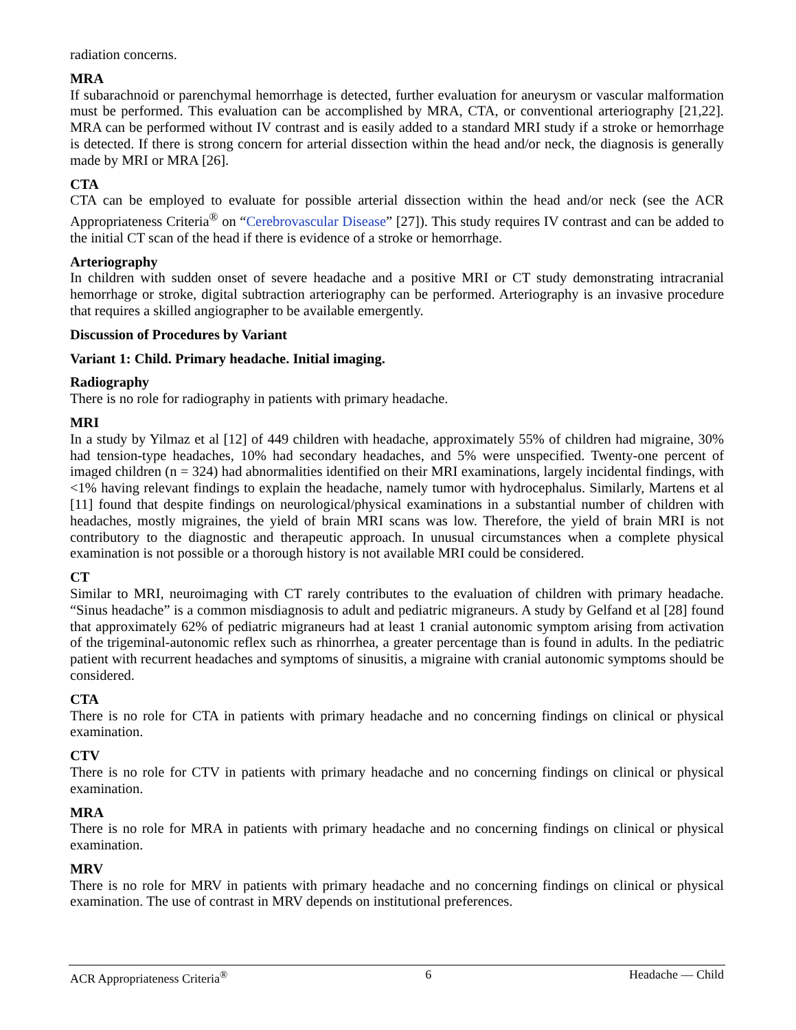radiation concerns.
MRA
If subarachnoid or parenchymal hemorrhage is detected, further evaluation for aneurysm or vascular malformation must be performed. This evaluation can be accomplished by MRA, CTA, or conventional arteriography [21,22]. MRA can be performed without IV contrast and is easily added to a standard MRI study if a stroke or hemorrhage is detected. If there is strong concern for arterial dissection within the head and/or neck, the diagnosis is generally made by MRI or MRA [26].
CTA
CTA can be employed to evaluate for possible arterial dissection within the head and/or neck (see the ACR Appropriateness Criteria<sup>®</sup> on “Cerebrovascular Disease” [27]). This study requires IV contrast and can be added to the initial CT scan of the head if there is evidence of a stroke or hemorrhage.
Arteriography
In children with sudden onset of severe headache and a positive MRI or CT study demonstrating intracranial hemorrhage or stroke, digital subtraction arteriography can be performed. Arteriography is an invasive procedure that requires a skilled angiographer to be available emergently.
Discussion of Procedures by Variant
Variant 1: Child. Primary headache. Initial imaging.
Radiography
There is no role for radiography in patients with primary headache.
MRI
In a study by Yilmaz et al [12] of 449 children with headache, approximately 55% of children had migraine, 30% had tension-type headaches, 10% had secondary headaches, and 5% were unspecified. Twenty-one percent of imaged children (n = 324) had abnormalities identified on their MRI examinations, largely incidental findings, with <1% having relevant findings to explain the headache, namely tumor with hydrocephalus. Similarly, Martens et al [11] found that despite findings on neurological/physical examinations in a substantial number of children with headaches, mostly migraines, the yield of brain MRI scans was low. Therefore, the yield of brain MRI is not contributory to the diagnostic and therapeutic approach. In unusual circumstances when a complete physical examination is not possible or a thorough history is not available MRI could be considered.
CT
Similar to MRI, neuroimaging with CT rarely contributes to the evaluation of children with primary headache. “Sinus headache” is a common misdiagnosis to adult and pediatric migraneurs. A study by Gelfand et al [28] found that approximately 62% of pediatric migraneurs had at least 1 cranial autonomic symptom arising from activation of the trigeminal-autonomic reflex such as rhinorrhea, a greater percentage than is found in adults. In the pediatric patient with recurrent headaches and symptoms of sinusitis, a migraine with cranial autonomic symptoms should be considered.
CTA
There is no role for CTA in patients with primary headache and no concerning findings on clinical or physical examination.
CTV
There is no role for CTV in patients with primary headache and no concerning findings on clinical or physical examination.
MRA
There is no role for MRA in patients with primary headache and no concerning findings on clinical or physical examination.
MRV
There is no role for MRV in patients with primary headache and no concerning findings on clinical or physical examination. The use of contrast in MRV depends on institutional preferences.
ACR Appropriateness Criteria<sup>®</sup> 6 Headache — Child